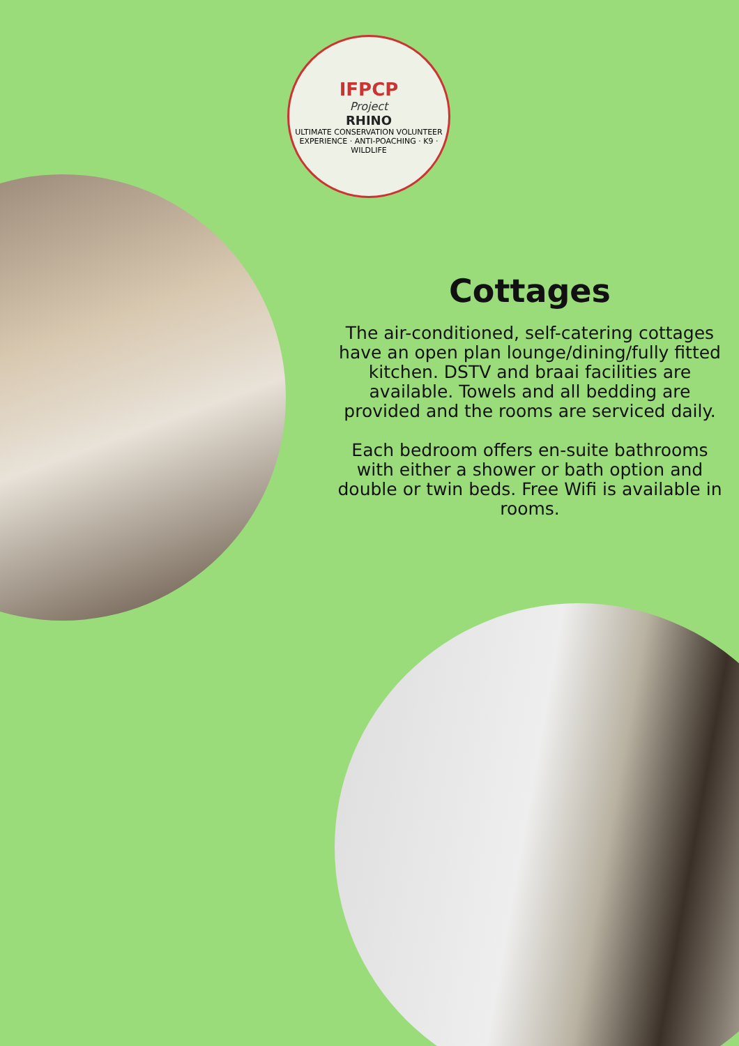IFPCP
Project
RHINO
ULTIMATE CONSERVATION VOLUNTEER EXPERIENCE · ANTI-POACHING · K9 · WILDLIFE
Cottages
The air-conditioned, self-catering cottages have an open plan lounge/dining/fully fitted kitchen. DSTV and braai facilities are available. Towels and all bedding are provided and the rooms are serviced daily.
Each bedroom offers en-suite bathrooms with either a shower or bath option and double or twin beds. Free Wifi is available in rooms.